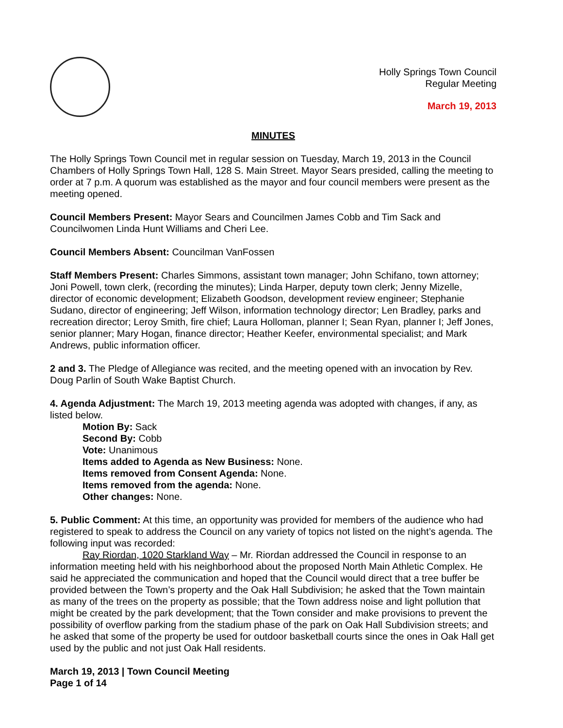Holly Springs Town Council
Regular Meeting
March 19, 2013
MINUTES
The Holly Springs Town Council met in regular session on Tuesday, March 19, 2013 in the Council Chambers of Holly Springs Town Hall, 128 S. Main Street. Mayor Sears presided, calling the meeting to order at 7 p.m. A quorum was established as the mayor and four council members were present as the meeting opened.
Council Members Present: Mayor Sears and Councilmen James Cobb and Tim Sack and Councilwomen Linda Hunt Williams and Cheri Lee.
Council Members Absent: Councilman VanFossen
Staff Members Present: Charles Simmons, assistant town manager; John Schifano, town attorney; Joni Powell, town clerk, (recording the minutes); Linda Harper, deputy town clerk; Jenny Mizelle, director of economic development; Elizabeth Goodson, development review engineer; Stephanie Sudano, director of engineering; Jeff Wilson, information technology director; Len Bradley, parks and recreation director; Leroy Smith, fire chief; Laura Holloman, planner I; Sean Ryan, planner I; Jeff Jones, senior planner; Mary Hogan, finance director; Heather Keefer, environmental specialist; and Mark Andrews, public information officer.
2 and 3. The Pledge of Allegiance was recited, and the meeting opened with an invocation by Rev. Doug Parlin of South Wake Baptist Church.
4. Agenda Adjustment: The March 19, 2013 meeting agenda was adopted with changes, if any, as listed below.
Motion By: Sack
Second By: Cobb
Vote: Unanimous
Items added to Agenda as New Business: None.
Items removed from Consent Agenda: None.
Items removed from the agenda: None.
Other changes: None.
5. Public Comment: At this time, an opportunity was provided for members of the audience who had registered to speak to address the Council on any variety of topics not listed on the night’s agenda. The following input was recorded:
Ray Riordan, 1020 Starkland Way – Mr. Riordan addressed the Council in response to an information meeting held with his neighborhood about the proposed North Main Athletic Complex. He said he appreciated the communication and hoped that the Council would direct that a tree buffer be provided between the Town’s property and the Oak Hall Subdivision; he asked that the Town maintain as many of the trees on the property as possible; that the Town address noise and light pollution that might be created by the park development; that the Town consider and make provisions to prevent the possibility of overflow parking from the stadium phase of the park on Oak Hall Subdivision streets; and he asked that some of the property be used for outdoor basketball courts since the ones in Oak Hall get used by the public and not just Oak Hall residents.
March 19, 2013 | Town Council Meeting
Page 1 of 14